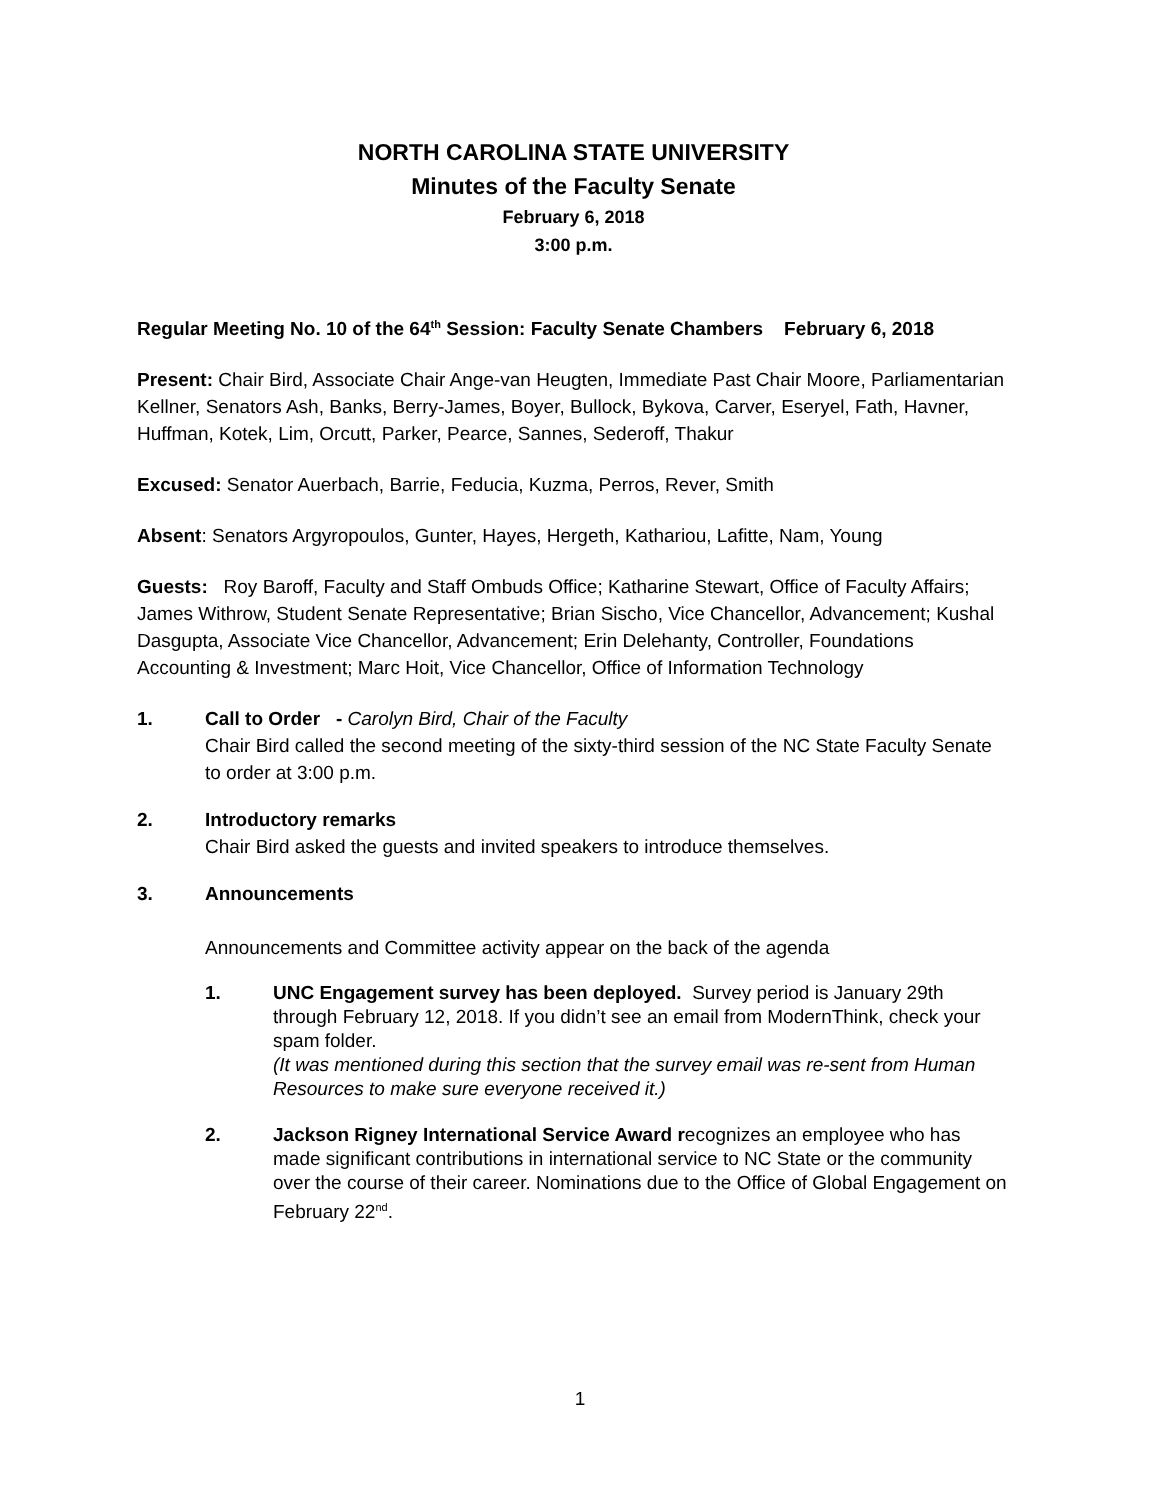NORTH CAROLINA STATE UNIVERSITY
Minutes of the Faculty Senate
February 6, 2018
3:00 p.m.
Regular Meeting No. 10 of the 64<sup>th</sup> Session: Faculty Senate Chambers February 6, 2018
Present: Chair Bird, Associate Chair Ange-van Heugten, Immediate Past Chair Moore, Parliamentarian Kellner, Senators Ash, Banks, Berry-James, Boyer, Bullock, Bykova, Carver, Eseryel, Fath, Havner, Huffman, Kotek, Lim, Orcutt, Parker, Pearce, Sannes, Sederoff, Thakur
Excused: Senator Auerbach, Barrie, Feducia, Kuzma, Perros, Rever, Smith
Absent: Senators Argyropoulos, Gunter, Hayes, Hergeth, Kathariou, Lafitte, Nam, Young
Guests: Roy Baroff, Faculty and Staff Ombuds Office; Katharine Stewart, Office of Faculty Affairs; James Withrow, Student Senate Representative; Brian Sischo, Vice Chancellor, Advancement; Kushal Dasgupta, Associate Vice Chancellor, Advancement; Erin Delehanty, Controller, Foundations Accounting & Investment; Marc Hoit, Vice Chancellor, Office of Information Technology
1. Call to Order - Carolyn Bird, Chair of the Faculty
Chair Bird called the second meeting of the sixty-third session of the NC State Faculty Senate to order at 3:00 p.m.
2. Introductory remarks
Chair Bird asked the guests and invited speakers to introduce themselves.
3. Announcements
Announcements and Committee activity appear on the back of the agenda
1. UNC Engagement survey has been deployed. Survey period is January 29th through February 12, 2018. If you didn’t see an email from ModernThink, check your spam folder.
(It was mentioned during this section that the survey email was re-sent from Human Resources to make sure everyone received it.)
2. Jackson Rigney International Service Award recognizes an employee who has made significant contributions in international service to NC State or the community over the course of their career. Nominations due to the Office of Global Engagement on February 22<sup>nd</sup>.
1